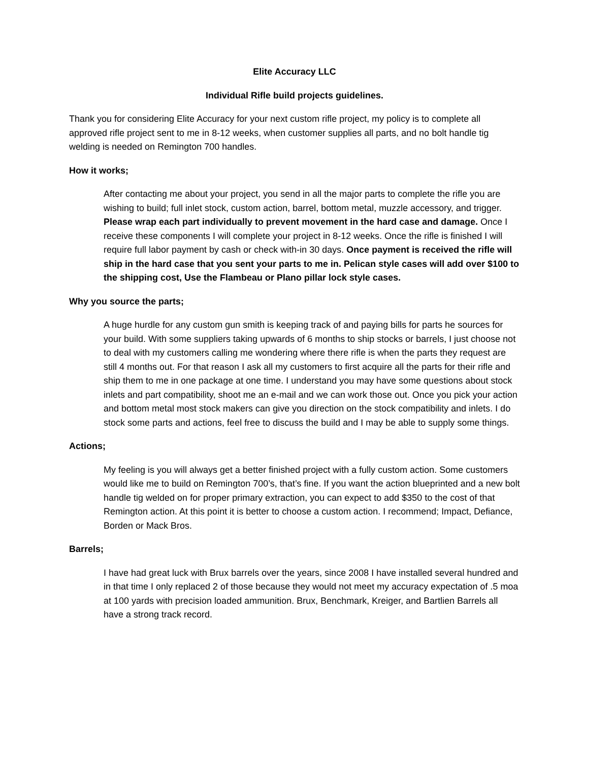Elite Accuracy LLC
Individual Rifle build projects guidelines.
Thank you for considering Elite Accuracy for your next custom rifle project, my policy is to complete all approved rifle project sent to me in 8-12 weeks, when customer supplies all parts, and no bolt handle tig welding is needed on Remington 700 handles.
How it works;
After contacting me about your project, you send in all the major parts to complete the rifle you are wishing to build; full inlet stock, custom action, barrel, bottom metal, muzzle accessory, and trigger. Please wrap each part individually to prevent movement in the hard case and damage. Once I receive these components I will complete your project in 8-12 weeks. Once the rifle is finished I will require full labor payment by cash or check with-in 30 days. Once payment is received the rifle will ship in the hard case that you sent your parts to me in. Pelican style cases will add over $100 to the shipping cost, Use the Flambeau or Plano pillar lock style cases.
Why you source the parts;
A huge hurdle for any custom gun smith is keeping track of and paying bills for parts he sources for your build. With some suppliers taking upwards of 6 months to ship stocks or barrels, I just choose not to deal with my customers calling me wondering where there rifle is when the parts they request are still 4 months out. For that reason I ask all my customers to first acquire all the parts for their rifle and ship them to me in one package at one time. I understand you may have some questions about stock inlets and part compatibility, shoot me an e-mail and we can work those out. Once you pick your action and bottom metal most stock makers can give you direction on the stock compatibility and inlets. I do stock some parts and actions, feel free to discuss the build and I may be able to supply some things.
Actions;
My feeling is you will always get a better finished project with a fully custom action. Some customers would like me to build on Remington 700’s, that’s fine. If you want the action blueprinted and a new bolt handle tig welded on for proper primary extraction, you can expect to add $350 to the cost of that Remington action. At this point it is better to choose a custom action. I recommend; Impact, Defiance, Borden or Mack Bros.
Barrels;
I have had great luck with Brux barrels over the years, since 2008 I have installed several hundred and in that time I only replaced 2 of those because they would not meet my accuracy expectation of .5 moa at 100 yards with precision loaded ammunition. Brux, Benchmark, Kreiger, and Bartlien Barrels all have a strong track record.